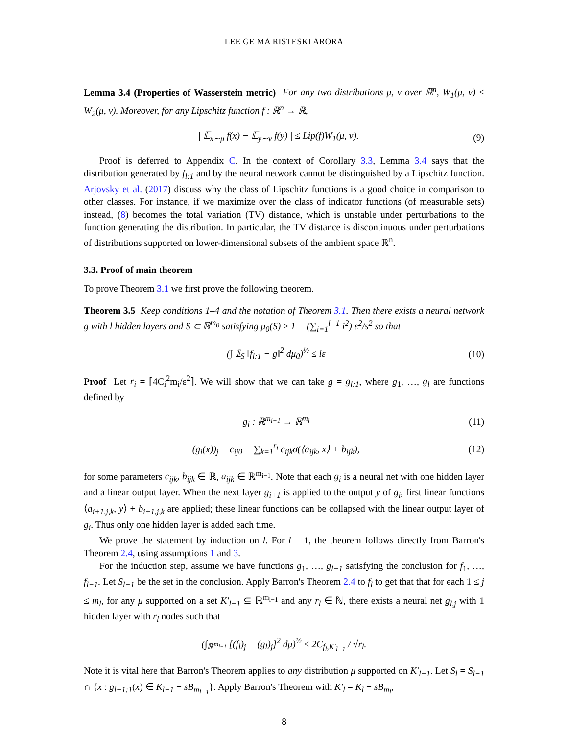LEE GE MA RISTESKI ARORA
Lemma 3.4 (Properties of Wasserstein metric) For any two distributions μ, ν over ℝ<sup>n</sup>, W<sub>1</sub>(μ, ν) ≤ W<sub>2</sub>(μ, ν). Moreover, for any Lipschitz function f : ℝ<sup>n</sup> → ℝ,
| 𝔼<sub>x∼μ</sub> f(x) − 𝔼<sub>y∼ν</sub> f(y) | ≤ Lip(f)W<sub>1</sub>(μ, ν). (9)
Proof is deferred to Appendix C. In the context of Corollary 3.3, Lemma 3.4 says that the distribution generated by f<sub>l:1</sub> and by the neural network cannot be distinguished by a Lipschitz function. Arjovsky et al. (2017) discuss why the class of Lipschitz functions is a good choice in comparison to other classes. For instance, if we maximize over the class of indicator functions (of measurable sets) instead, (8) becomes the total variation (TV) distance, which is unstable under perturbations to the function generating the distribution. In particular, the TV distance is discontinuous under perturbations of distributions supported on lower-dimensional subsets of the ambient space ℝ<sup>n</sup>.
3.3. Proof of main theorem
To prove Theorem 3.1 we first prove the following theorem.
Theorem 3.5 Keep conditions 1–4 and the notation of Theorem 3.1. Then there exists a neural network g with l hidden layers and S ⊂ ℝ<sup>m<sub>0</sub></sup> satisfying μ<sub>0</sub>(S) ≥ 1 − (∑<sub>i=1</sub><sup>l−1</sup> i<sup>2</sup>) ε<sup>2</sup>/s<sup>2</sup> so that
(∫ 𝟙<sub>S</sub> ‖f<sub>l:1</sub> − g‖<sup>2</sup> dμ<sub>0</sub>)<sup>½</sup> ≤ lε (10)
Proof Let r<sub>i</sub> = ⌈4C<sub>i</sub><sup>2</sup>m<sub>i</sub>/ε<sup>2</sup>⌉. We will show that we can take g = g<sub>l:1</sub>, where g<sub>1</sub>, …, g<sub>l</sub> are functions defined by
g<sub>i</sub> : ℝ<sup>m<sub>i−1</sub></sup> → ℝ<sup>m<sub>i</sub></sup> (11)
(g<sub>i</sub>(x))<sub>j</sub> = c<sub>ij0</sub> + ∑<sub>k=1</sub><sup>r<sub>i</sub></sup> c<sub>ijk</sub>σ(⟨a<sub>ijk</sub>, x⟩ + b<sub>ijk</sub>), (12)
for some parameters c<sub>ijk</sub>, b<sub>ijk</sub> ∈ ℝ, a<sub>ijk</sub> ∈ ℝ<sup>m<sub>i−1</sub></sup>. Note that each g<sub>i</sub> is a neural net with one hidden layer and a linear output layer. When the next layer g<sub>i+1</sub> is applied to the output y of g<sub>i</sub>, first linear functions ⟨a<sub>i+1,j,k</sub>, y⟩ + b<sub>i+1,j,k</sub> are applied; these linear functions can be collapsed with the linear output layer of g<sub>i</sub>. Thus only one hidden layer is added each time.
We prove the statement by induction on l. For l = 1, the theorem follows directly from Barron's Theorem 2.4, using assumptions 1 and 3.
For the induction step, assume we have functions g<sub>1</sub>, …, g<sub>l−1</sub> satisfying the conclusion for f<sub>1</sub>, …, f<sub>l−1</sub>. Let S<sub>l−1</sub> be the set in the conclusion. Apply Barron's Theorem 2.4 to f<sub>l</sub> to get that that for each 1 ≤ j ≤ m<sub>l</sub>, for any μ supported on a set K′<sub>l−1</sub> ⊆ ℝ<sup>m<sub>l−1</sub></sup> and any r<sub>l</sub> ∈ ℕ, there exists a neural net g<sub>l,j</sub> with 1 hidden layer with r<sub>l</sub> nodes such that
(∫<sub>ℝ<sup>m<sub>l−1</sub></sup></sub> [(f<sub>l</sub>)<sub>j</sub> − (g<sub>l</sub>)<sub>j</sub>]<sup>2</sup> dμ)<sup>½</sup> ≤ 2C<sub>f<sub>l</sub>,K′<sub>l−1</sub></sub> / √r<sub>l</sub>.
Note it is vital here that Barron's Theorem applies to any distribution μ supported on K′<sub>l−1</sub>. Let S<sub>l</sub> = S<sub>l−1</sub> ∩ {x : g<sub>l−1:1</sub>(x) ∈ K<sub>l−1</sub> + sB<sub>m<sub>l−1</sub></sub>}. Apply Barron's Theorem with K′<sub>l</sub> = K<sub>l</sub> + sB<sub>m<sub>l</sub></sub>,
8